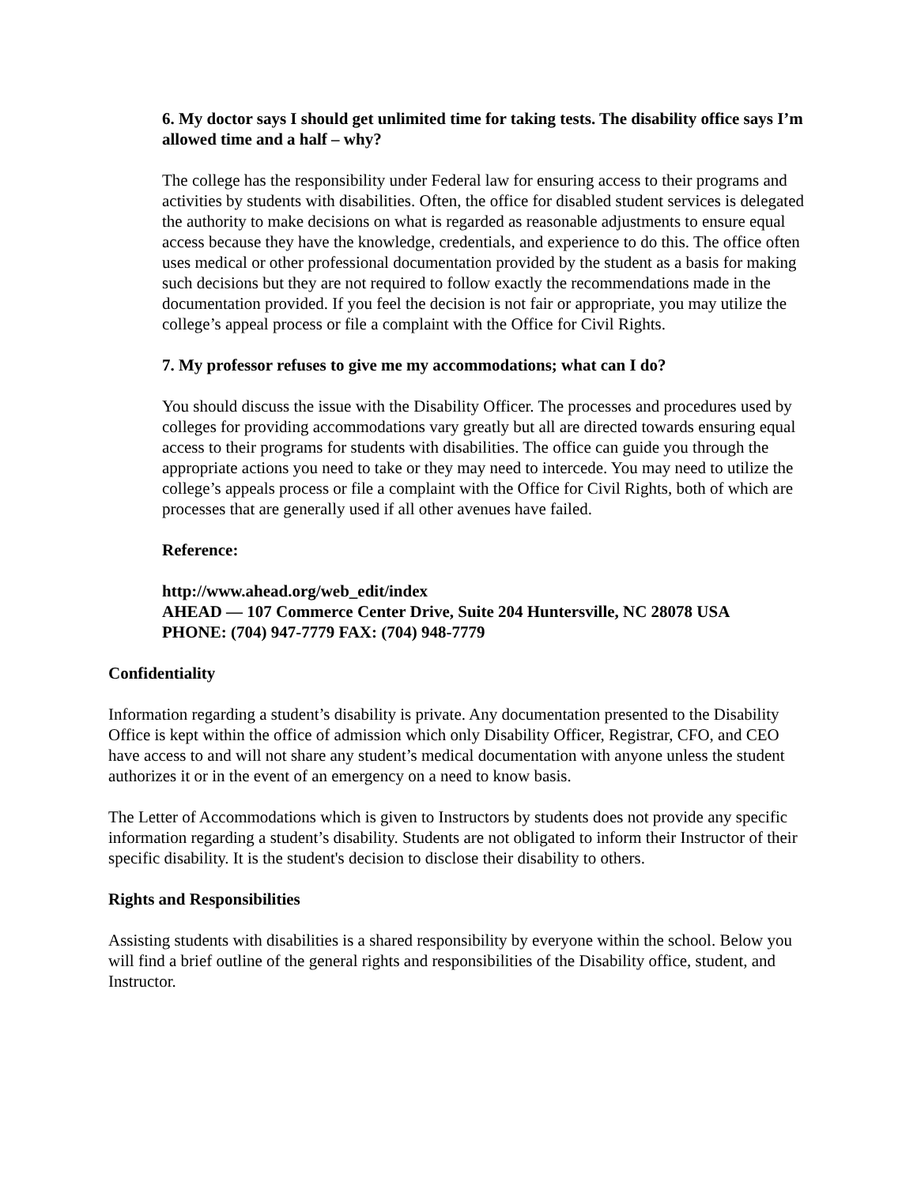6. My doctor says I should get unlimited time for taking tests. The disability office says I’m allowed time and a half – why?
The college has the responsibility under Federal law for ensuring access to their programs and activities by students with disabilities. Often, the office for disabled student services is delegated the authority to make decisions on what is regarded as reasonable adjustments to ensure equal access because they have the knowledge, credentials, and experience to do this. The office often uses medical or other professional documentation provided by the student as a basis for making such decisions but they are not required to follow exactly the recommendations made in the documentation provided. If you feel the decision is not fair or appropriate, you may utilize the college’s appeal process or file a complaint with the Office for Civil Rights.
7. My professor refuses to give me my accommodations; what can I do?
You should discuss the issue with the Disability Officer. The processes and procedures used by colleges for providing accommodations vary greatly but all are directed towards ensuring equal access to their programs for students with disabilities. The office can guide you through the appropriate actions you need to take or they may need to intercede. You may need to utilize the college’s appeals process or file a complaint with the Office for Civil Rights, both of which are processes that are generally used if all other avenues have failed.
Reference:
http://www.ahead.org/web_edit/index
AHEAD — 107 Commerce Center Drive, Suite 204 Huntersville, NC 28078 USA
PHONE: (704) 947-7779 FAX: (704) 948-7779
Confidentiality
Information regarding a student’s disability is private. Any documentation presented to the Disability Office is kept within the office of admission which only Disability Officer, Registrar, CFO, and CEO have access to and will not share any student’s medical documentation with anyone unless the student authorizes it or in the event of an emergency on a need to know basis.
The Letter of Accommodations which is given to Instructors by students does not provide any specific information regarding a student’s disability. Students are not obligated to inform their Instructor of their specific disability. It is the student's decision to disclose their disability to others.
Rights and Responsibilities
Assisting students with disabilities is a shared responsibility by everyone within the school. Below you will find a brief outline of the general rights and responsibilities of the Disability office, student, and Instructor.